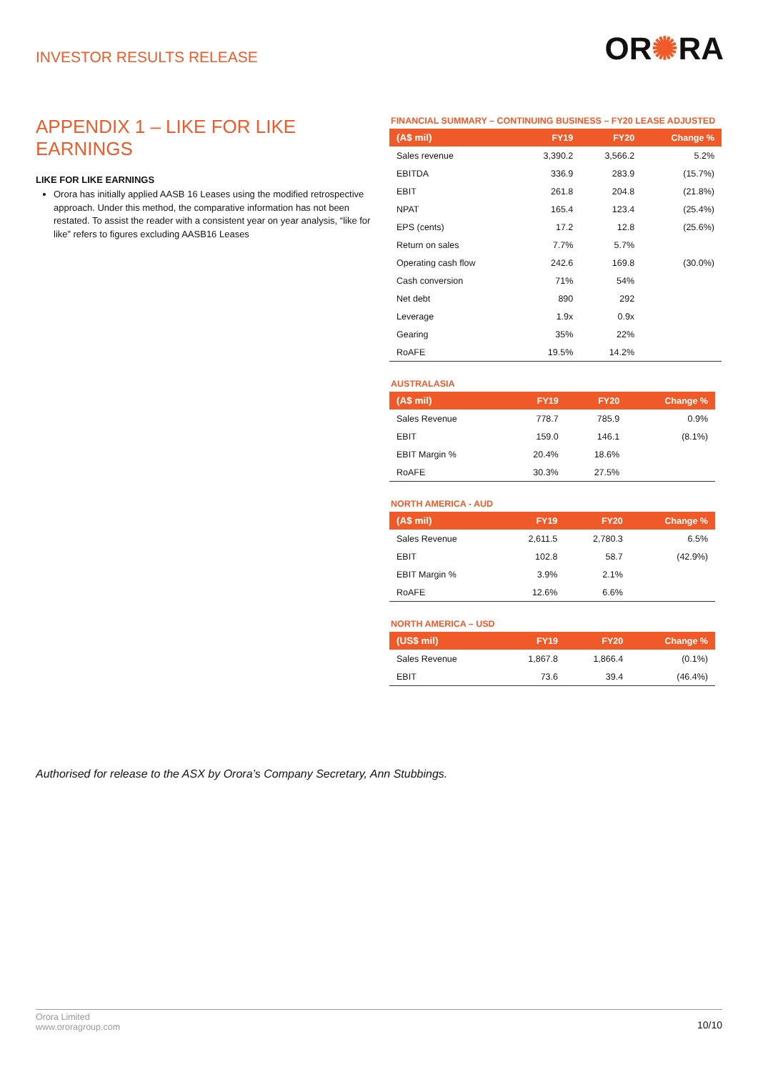INVESTOR RESULTS RELEASE
OR✺RA
APPENDIX 1 – LIKE FOR LIKE EARNINGS
LIKE FOR LIKE EARNINGS
Orora has initially applied AASB 16 Leases using the modified retrospective approach. Under this method, the comparative information has not been restated. To assist the reader with a consistent year on year analysis, “like for like” refers to figures excluding AASB16 Leases
FINANCIAL SUMMARY – CONTINUING BUSINESS – FY20 LEASE ADJUSTED
| (A$ mil) | FY19 | FY20 | Change % |
| --- | --- | --- | --- |
| Sales revenue | 3,390.2 | 3,566.2 | 5.2% |
| EBITDA | 336.9 | 283.9 | (15.7%) |
| EBIT | 261.8 | 204.8 | (21.8%) |
| NPAT | 165.4 | 123.4 | (25.4%) |
| EPS (cents) | 17.2 | 12.8 | (25.6%) |
| Return on sales | 7.7% | 5.7% | |
| Operating cash flow | 242.6 | 169.8 | (30.0%) |
| Cash conversion | 71% | 54% | |
| Net debt | 890 | 292 | |
| Leverage | 1.9x | 0.9x | |
| Gearing | 35% | 22% | |
| RoAFE | 19.5% | 14.2% | |
AUSTRALASIA
| (A$ mil) | FY19 | FY20 | Change % |
| --- | --- | --- | --- |
| Sales Revenue | 778.7 | 785.9 | 0.9% |
| EBIT | 159.0 | 146.1 | (8.1%) |
| EBIT Margin % | 20.4% | 18.6% | |
| RoAFE | 30.3% | 27.5% | |
NORTH AMERICA - AUD
| (A$ mil) | FY19 | FY20 | Change % |
| --- | --- | --- | --- |
| Sales Revenue | 2,611.5 | 2,780.3 | 6.5% |
| EBIT | 102.8 | 58.7 | (42.9%) |
| EBIT Margin % | 3.9% | 2.1% | |
| RoAFE | 12.6% | 6.6% | |
NORTH AMERICA – USD
| (US$ mil) | FY19 | FY20 | Change % |
| --- | --- | --- | --- |
| Sales Revenue | 1,867.8 | 1,866.4 | (0.1%) |
| EBIT | 73.6 | 39.4 | (46.4%) |
Authorised for release to the ASX by Orora’s Company Secretary, Ann Stubbings.
Orora Limited
www.ororagroup.com
10/10